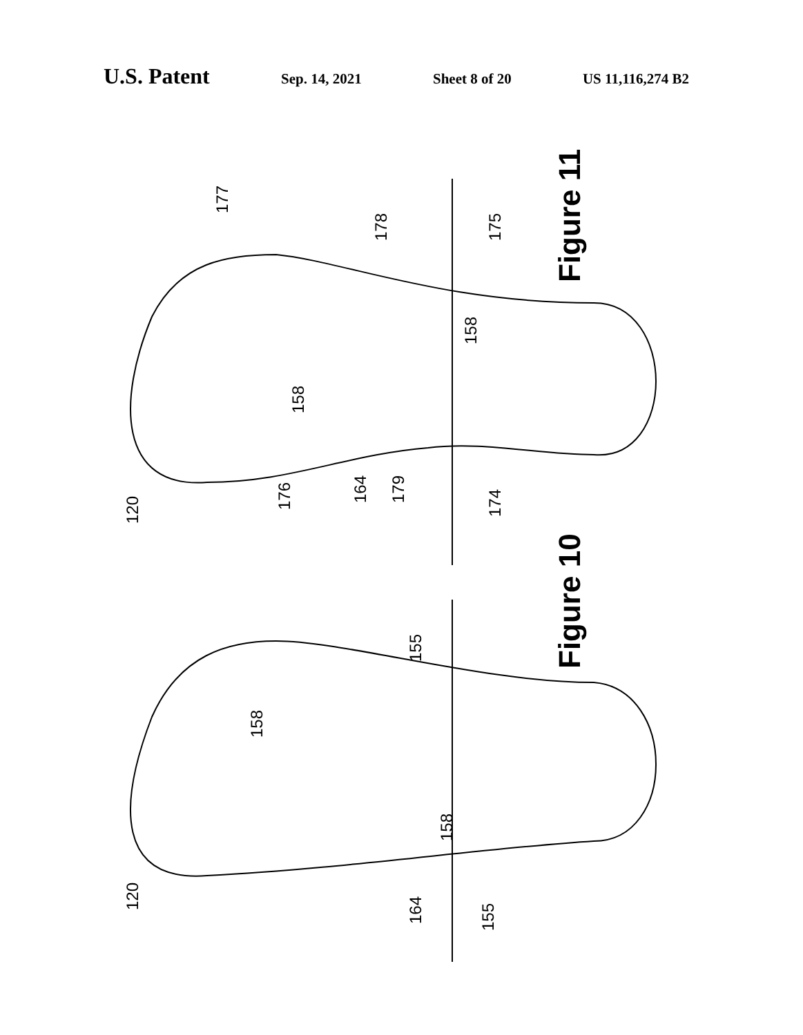U.S. Patent Sep. 14, 2021 Sheet 8 of 20 US 11,116,274 B2
120
120
177
176
164
179
178
175
174
158
158
158
158
155
164
155
Figure 11
Figure 10